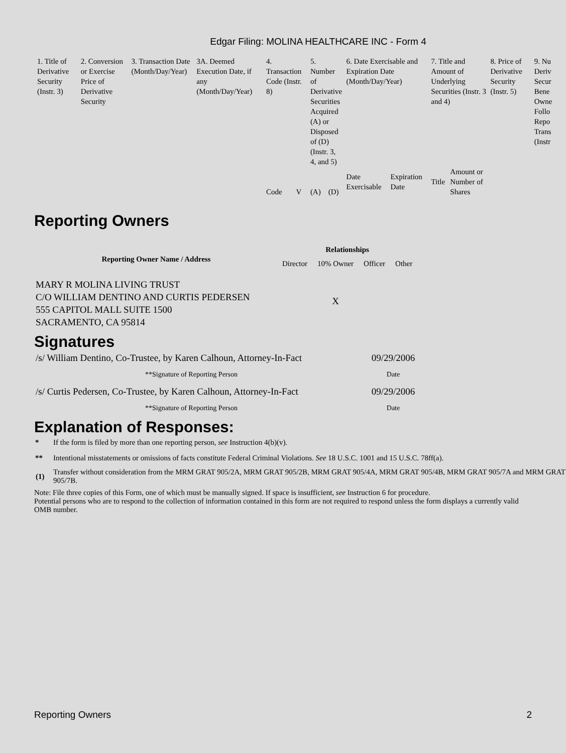Edgar Filing: MOLINA HEALTHCARE INC - Form 4
| 1. Title of Derivative Security (Instr. 3) | 2. Conversion or Exercise Price of Derivative Security | 3. Transaction Date (Month/Day/Year) | 3A. Deemed Execution Date, if any (Month/Day/Year) | 4. Transaction Code (Instr. 8) | | 5. Number of Derivative Securities Acquired (A) or Disposed of (D) (Instr. 3, 4, and 5) | | 6. Date Exercisable and Expiration Date (Month/Day/Year) | | 7. Title and Amount of Underlying Securities (Instr. 3 and 4) | | 8. Price of Derivative Security (Instr. 5) | 9. Nu Deriv Secur Bene Owne Follo Repo Trans (Instr |
| | | | | Code | V | (A) | (D) | Date Exercisable | Expiration Date | Title | Amount or Number of Shares | | |
Reporting Owners
| Reporting Owner Name / Address | Relationships | | | |
| --- | --- | --- | --- | --- |
| | Director | 10% Owner | Officer | Other |
| MARY R MOLINA LIVING TRUST C/O WILLIAM DENTINO AND CURTIS PEDERSEN 555 CAPITOL MALL SUITE 1500 SACRAMENTO, CA 95814 | | X | | |
Signatures
| /s/ William Dentino, Co-Trustee, by Karen Calhoun, Attorney-In-Fact | 09/29/2006 |
| **Signature of Reporting Person | Date |
| /s/ Curtis Pedersen, Co-Trustee, by Karen Calhoun, Attorney-In-Fact | 09/29/2006 |
| **Signature of Reporting Person | Date |
Explanation of Responses:
| * | If the form is filed by more than one reporting person, see Instruction 4(b)(v). |
| ** | Intentional misstatements or omissions of facts constitute Federal Criminal Violations. See 18 U.S.C. 1001 and 15 U.S.C. 78ff(a). |
| (1) | Transfer without consideration from the MRM GRAT 905/2A, MRM GRAT 905/2B, MRM GRAT 905/4A, MRM GRAT 905/4B, MRM GRAT 905/7A and MRM GRAT 905/7B. |
Note: File three copies of this Form, one of which must be manually signed. If space is insufficient, see Instruction 6 for procedure.
Potential persons who are to respond to the collection of information contained in this form are not required to respond unless the form displays a currently valid OMB number.
Reporting Owners 2